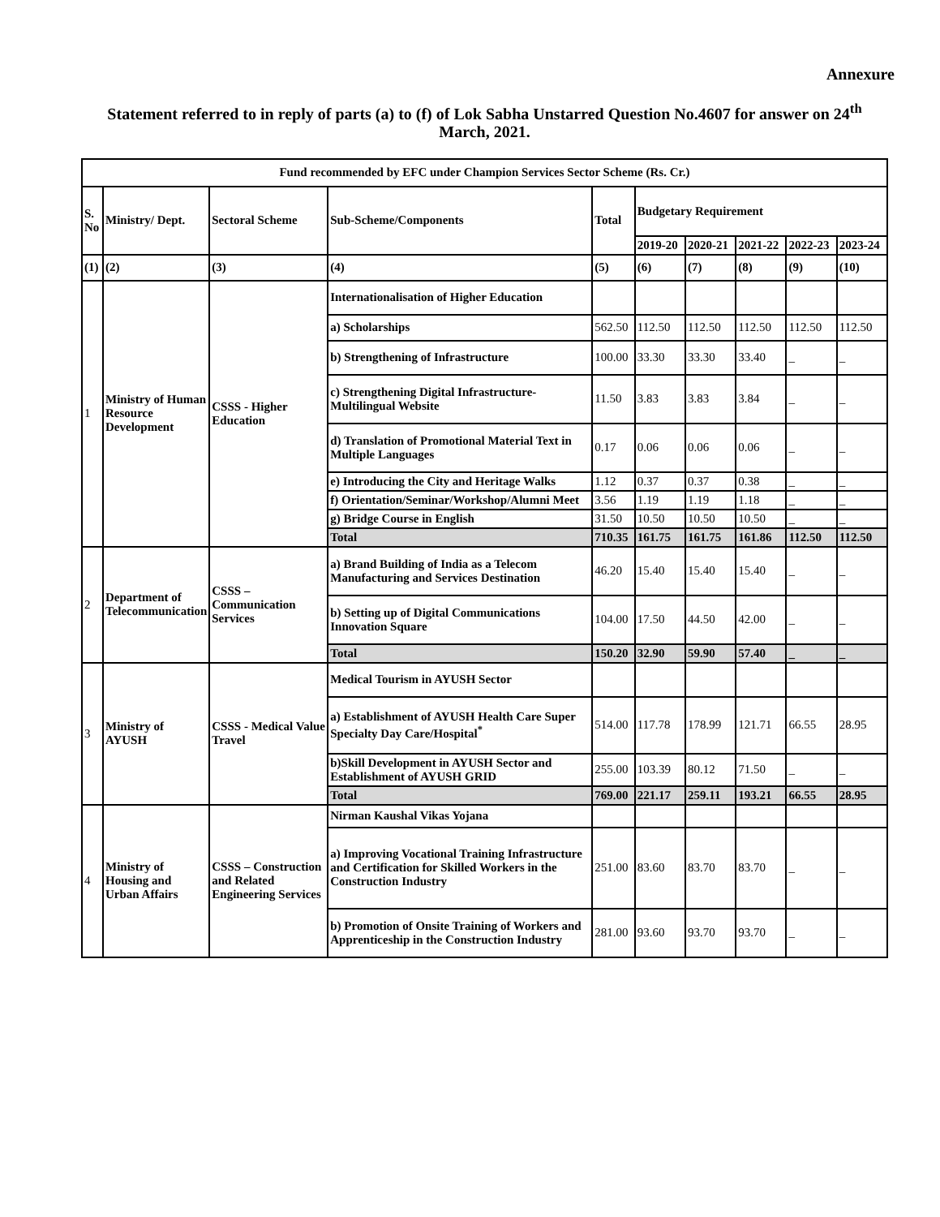Annexure
Statement referred to in reply of parts (a) to (f) of Lok Sabha Unstarred Question No.4607 for answer on 24<sup>th</sup> March, 2021.
| Fund recommended by EFC under Champion Services Sector Scheme (Rs. Cr.) | | | | | | | | | |
| --- | --- | --- | --- | --- | --- | --- | --- | --- | --- |
| S. No | Ministry/ Dept. | Sectoral Scheme | Sub-Scheme/Components | Total | Budgetary Requirement | | | | |
| | | | | | 2019-20 | 2020-21 | 2021-22 | 2022-23 | 2023-24 |
| (1) | (2) | (3) | (4) | (5) | (6) | (7) | (8) | (9) | (10) |
| 1 | Ministry of Human Resource Development | CSSS - Higher Education | Internationalisation of Higher Education | | | | | | |
| | | | a) Scholarships | 562.50 | 112.50 | 112.50 | 112.50 | 112.50 | 112.50 |
| | | | b) Strengthening of Infrastructure | 100.00 | 33.30 | 33.30 | 33.40 | _ | _ |
| | | | c) Strengthening Digital Infrastructure-Multilingual Website | 11.50 | 3.83 | 3.83 | 3.84 | _ | _ |
| | | | d) Translation of Promotional Material Text in Multiple Languages | 0.17 | 0.06 | 0.06 | 0.06 | _ | _ |
| | | | e) Introducing the City and Heritage Walks | 1.12 | 0.37 | 0.37 | 0.38 | _ | _ |
| | | | f) Orientation/Seminar/Workshop/Alumni Meet | 3.56 | 1.19 | 1.19 | 1.18 | _ | _ |
| | | | g) Bridge Course in English | 31.50 | 10.50 | 10.50 | 10.50 | _ | _ |
| | | | Total | 710.35 | 161.75 | 161.75 | 161.86 | 112.50 | 112.50 |
| 2 | Department of Telecommunication | CSSS – Communication Services | a) Brand Building of India as a Telecom Manufacturing and Services Destination | 46.20 | 15.40 | 15.40 | 15.40 | _ | _ |
| | | | b) Setting up of Digital Communications Innovation Square | 104.00 | 17.50 | 44.50 | 42.00 | _ | _ |
| | | | Total | 150.20 | 32.90 | 59.90 | 57.40 | _ | _ |
| 3 | Ministry of AYUSH | CSSS - Medical Value Travel | Medical Tourism in AYUSH Sector | | | | | | |
| | | | a) Establishment of AYUSH Health Care Super Specialty Day Care/Hospital<sup>*</sup> | 514.00 | 117.78 | 178.99 | 121.71 | 66.55 | 28.95 |
| | | | b)Skill Development in AYUSH Sector and Establishment of AYUSH GRID | 255.00 | 103.39 | 80.12 | 71.50 | _ | _ |
| | | | Total | 769.00 | 221.17 | 259.11 | 193.21 | 66.55 | 28.95 |
| 4 | Ministry of Housing and Urban Affairs | CSSS – Construction and Related Engineering Services | Nirman Kaushal Vikas Yojana | | | | | | |
| | | | a) Improving Vocational Training Infrastructure and Certification for Skilled Workers in the Construction Industry | 251.00 | 83.60 | 83.70 | 83.70 | _ | _ |
| | | | b) Promotion of Onsite Training of Workers and Apprenticeship in the Construction Industry | 281.00 | 93.60 | 93.70 | 93.70 | _ | _ |